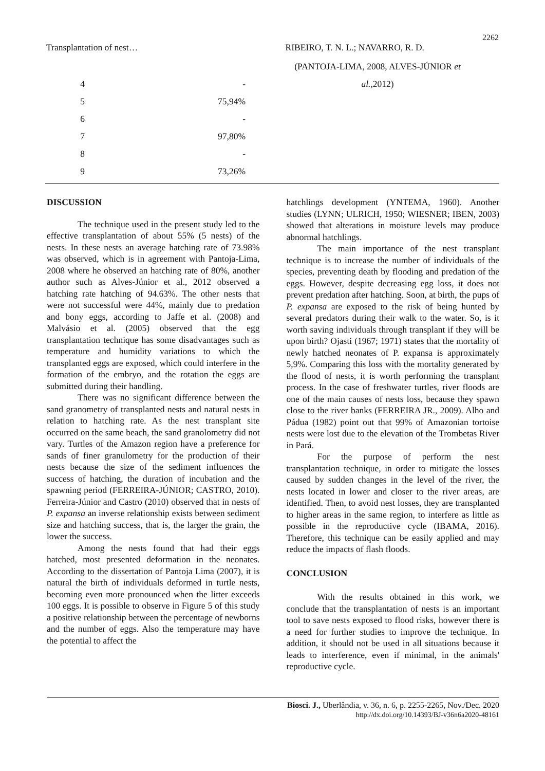2262
Transplantation of nest… RIBEIRO, T. N. L.; NAVARRO, R. D.
| | | (PANTOJA-LIMA, 2008, ALVES-JÚNIOR et |
| 4 | - | al. ,2012) |
| 5 | 75,94% | |
| 6 | - | |
| 7 | 97,80% | |
| 8 | - | |
| 9 | 73,26% | |
DISCUSSION
The technique used in the present study led to the effective transplantation of about 55% (5 nests) of the nests. In these nests an average hatching rate of 73.98% was observed, which is in agreement with Pantoja-Lima, 2008 where he observed an hatching rate of 80%, another author such as Alves-Júnior et al., 2012 observed a hatching rate hatching of 94.63%. The other nests that were not successful were 44%, mainly due to predation and bony eggs, according to Jaffe et al. (2008) and Malvásio et al. (2005) observed that the egg transplantation technique has some disadvantages such as temperature and humidity variations to which the transplanted eggs are exposed, which could interfere in the formation of the embryo, and the rotation the eggs are submitted during their handling.
There was no significant difference between the sand granometry of transplanted nests and natural nests in relation to hatching rate. As the nest transplant site occurred on the same beach, the sand granolometry did not vary. Turtles of the Amazon region have a preference for sands of finer granulometry for the production of their nests because the size of the sediment influences the success of hatching, the duration of incubation and the spawning period (FERREIRA-JÚNIOR; CASTRO, 2010). Ferreira-Júnior and Castro (2010) observed that in nests of P. expansa an inverse relationship exists between sediment size and hatching success, that is, the larger the grain, the lower the success.
Among the nests found that had their eggs hatched, most presented deformation in the neonates. According to the dissertation of Pantoja Lima (2007), it is natural the birth of individuals deformed in turtle nests, becoming even more pronounced when the litter exceeds 100 eggs. It is possible to observe in Figure 5 of this study a positive relationship between the percentage of newborns and the number of eggs. Also the temperature may have the potential to affect the
hatchlings development (YNTEMA, 1960). Another studies (LYNN; ULRICH, 1950; WIESNER; IBEN, 2003) showed that alterations in moisture levels may produce abnormal hatchlings.
The main importance of the nest transplant technique is to increase the number of individuals of the species, preventing death by flooding and predation of the eggs. However, despite decreasing egg loss, it does not prevent predation after hatching. Soon, at birth, the pups of P. expansa are exposed to the risk of being hunted by several predators during their walk to the water. So, is it worth saving individuals through transplant if they will be upon birth? Ojasti (1967; 1971) states that the mortality of newly hatched neonates of P. expansa is approximately 5,9%. Comparing this loss with the mortality generated by the flood of nests, it is worth performing the transplant process. In the case of freshwater turtles, river floods are one of the main causes of nests loss, because they spawn close to the river banks (FERREIRA JR., 2009). Alho and Pádua (1982) point out that 99% of Amazonian tortoise nests were lost due to the elevation of the Trombetas River in Pará.
For the purpose of perform the nest transplantation technique, in order to mitigate the losses caused by sudden changes in the level of the river, the nests located in lower and closer to the river areas, are identified. Then, to avoid nest losses, they are transplanted to higher areas in the same region, to interfere as little as possible in the reproductive cycle (IBAMA, 2016). Therefore, this technique can be easily applied and may reduce the impacts of flash floods.
CONCLUSION
With the results obtained in this work, we conclude that the transplantation of nests is an important tool to save nests exposed to flood risks, however there is a need for further studies to improve the technique. In addition, it should not be used in all situations because it leads to interference, even if minimal, in the animals' reproductive cycle.
Biosci. J., Uberlândia, v. 36, n. 6, p. 2255-2265, Nov./Dec. 2020
http://dx.doi.org/10.14393/BJ-v36n6a2020-48161